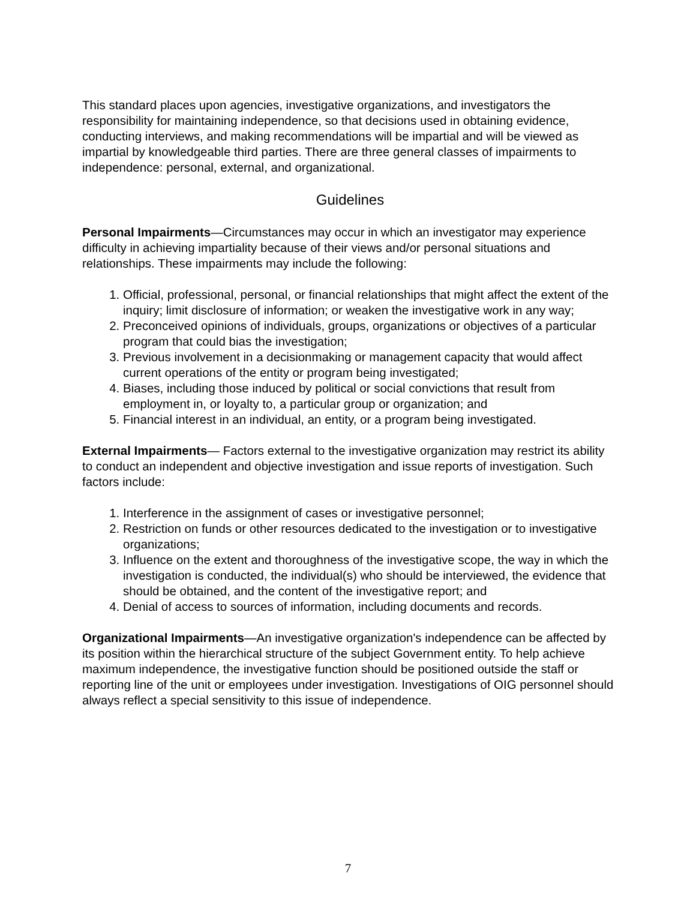This standard places upon agencies, investigative organizations, and investigators the responsibility for maintaining independence, so that decisions used in obtaining evidence, conducting interviews, and making recommendations will be impartial and will be viewed as impartial by knowledgeable third parties. There are three general classes of impairments to independence: personal, external, and organizational.
Guidelines
Personal Impairments—Circumstances may occur in which an investigator may experience difficulty in achieving impartiality because of their views and/or personal situations and relationships. These impairments may include the following:
1. Official, professional, personal, or financial relationships that might affect the extent of the inquiry; limit disclosure of information; or weaken the investigative work in any way;
2. Preconceived opinions of individuals, groups, organizations or objectives of a particular program that could bias the investigation;
3. Previous involvement in a decisionmaking or management capacity that would affect current operations of the entity or program being investigated;
4. Biases, including those induced by political or social convictions that result from employment in, or loyalty to, a particular group or organization; and
5. Financial interest in an individual, an entity, or a program being investigated.
External Impairments— Factors external to the investigative organization may restrict its ability to conduct an independent and objective investigation and issue reports of investigation. Such factors include:
1. Interference in the assignment of cases or investigative personnel;
2. Restriction on funds or other resources dedicated to the investigation or to investigative organizations;
3. Influence on the extent and thoroughness of the investigative scope, the way in which the investigation is conducted, the individual(s) who should be interviewed, the evidence that should be obtained, and the content of the investigative report; and
4. Denial of access to sources of information, including documents and records.
Organizational Impairments—An investigative organization's independence can be affected by its position within the hierarchical structure of the subject Government entity. To help achieve maximum independence, the investigative function should be positioned outside the staff or reporting line of the unit or employees under investigation. Investigations of OIG personnel should always reflect a special sensitivity to this issue of independence.
7